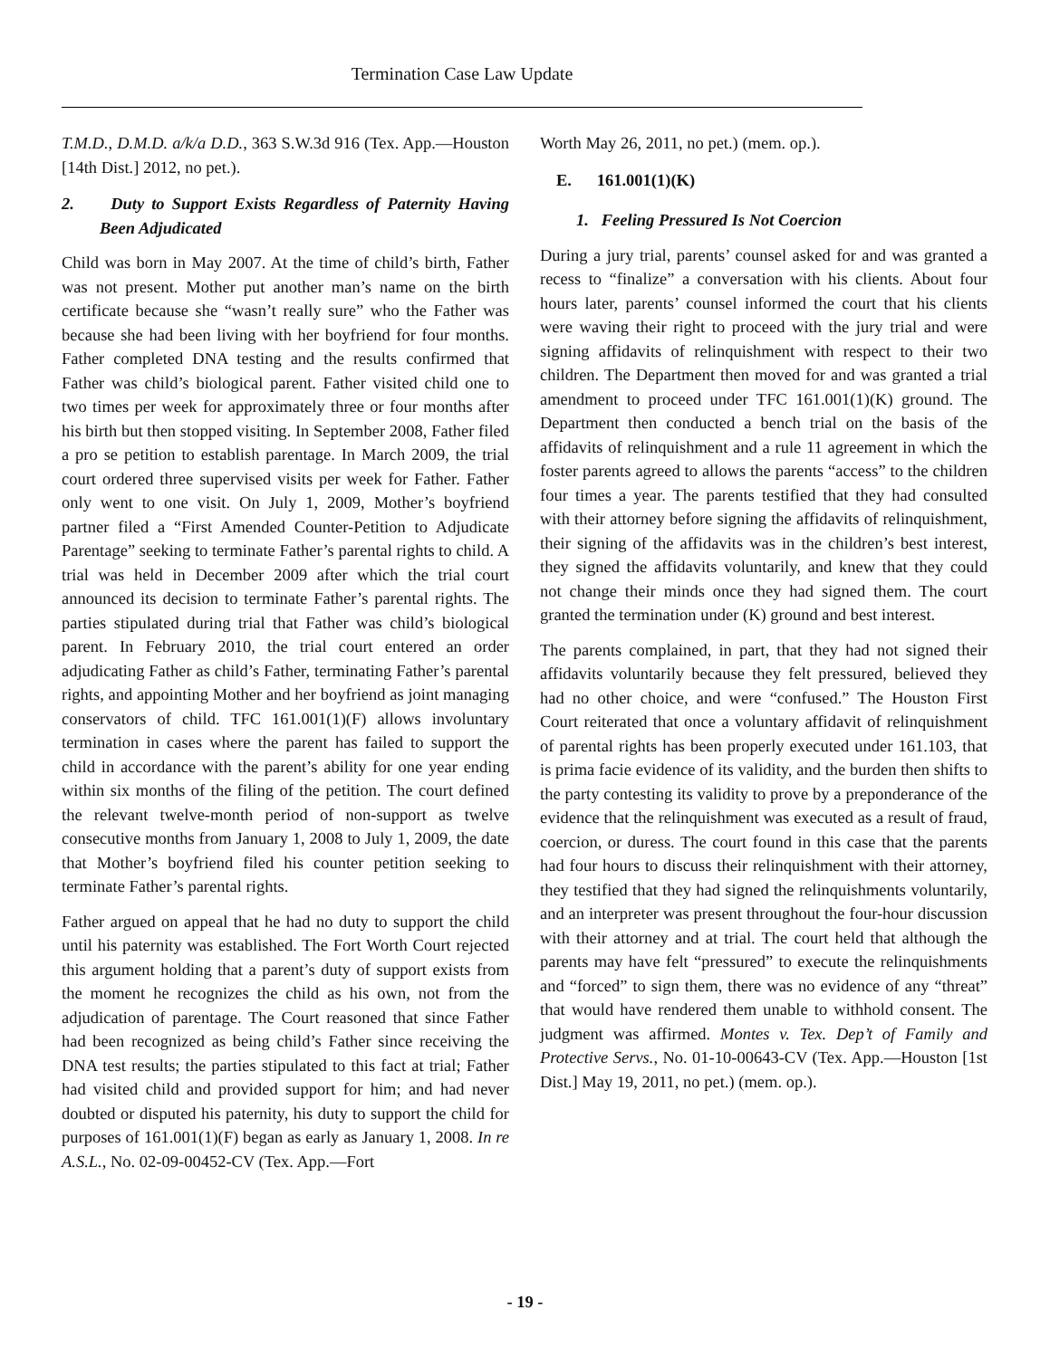Termination Case Law Update
T.M.D., D.M.D. a/k/a D.D., 363 S.W.3d 916 (Tex. App.—Houston [14th Dist.] 2012, no pet.).
2. Duty to Support Exists Regardless of Paternity Having Been Adjudicated
Child was born in May 2007. At the time of child’s birth, Father was not present. Mother put another man’s name on the birth certificate because she “wasn’t really sure” who the Father was because she had been living with her boyfriend for four months. Father completed DNA testing and the results confirmed that Father was child’s biological parent. Father visited child one to two times per week for approximately three or four months after his birth but then stopped visiting. In September 2008, Father filed a pro se petition to establish parentage. In March 2009, the trial court ordered three supervised visits per week for Father. Father only went to one visit. On July 1, 2009, Mother’s boyfriend partner filed a “First Amended Counter-Petition to Adjudicate Parentage” seeking to terminate Father’s parental rights to child. A trial was held in December 2009 after which the trial court announced its decision to terminate Father’s parental rights. The parties stipulated during trial that Father was child’s biological parent. In February 2010, the trial court entered an order adjudicating Father as child’s Father, terminating Father’s parental rights, and appointing Mother and her boyfriend as joint managing conservators of child. TFC 161.001(1)(F) allows involuntary termination in cases where the parent has failed to support the child in accordance with the parent’s ability for one year ending within six months of the filing of the petition. The court defined the relevant twelve-month period of non-support as twelve consecutive months from January 1, 2008 to July 1, 2009, the date that Mother’s boyfriend filed his counter petition seeking to terminate Father’s parental rights.
Father argued on appeal that he had no duty to support the child until his paternity was established. The Fort Worth Court rejected this argument holding that a parent’s duty of support exists from the moment he recognizes the child as his own, not from the adjudication of parentage. The Court reasoned that since Father had been recognized as being child’s Father since receiving the DNA test results; the parties stipulated to this fact at trial; Father had visited child and provided support for him; and had never doubted or disputed his paternity, his duty to support the child for purposes of 161.001(1)(F) began as early as January 1, 2008. In re A.S.L., No. 02-09-00452-CV (Tex. App.—Fort
Worth May 26, 2011, no pet.) (mem. op.).
E. 161.001(1)(K)
1. Feeling Pressured Is Not Coercion
During a jury trial, parents’ counsel asked for and was granted a recess to “finalize” a conversation with his clients. About four hours later, parents’ counsel informed the court that his clients were waving their right to proceed with the jury trial and were signing affidavits of relinquishment with respect to their two children. The Department then moved for and was granted a trial amendment to proceed under TFC 161.001(1)(K) ground. The Department then conducted a bench trial on the basis of the affidavits of relinquishment and a rule 11 agreement in which the foster parents agreed to allows the parents “access” to the children four times a year. The parents testified that they had consulted with their attorney before signing the affidavits of relinquishment, their signing of the affidavits was in the children’s best interest, they signed the affidavits voluntarily, and knew that they could not change their minds once they had signed them. The court granted the termination under (K) ground and best interest.
The parents complained, in part, that they had not signed their affidavits voluntarily because they felt pressured, believed they had no other choice, and were “confused.” The Houston First Court reiterated that once a voluntary affidavit of relinquishment of parental rights has been properly executed under 161.103, that is prima facie evidence of its validity, and the burden then shifts to the party contesting its validity to prove by a preponderance of the evidence that the relinquishment was executed as a result of fraud, coercion, or duress. The court found in this case that the parents had four hours to discuss their relinquishment with their attorney, they testified that they had signed the relinquishments voluntarily, and an interpreter was present throughout the four-hour discussion with their attorney and at trial. The court held that although the parents may have felt “pressured” to execute the relinquishments and “forced” to sign them, there was no evidence of any “threat” that would have rendered them unable to withhold consent. The judgment was affirmed. Montes v. Tex. Dep’t of Family and Protective Servs., No. 01-10-00643-CV (Tex. App.—Houston [1st Dist.] May 19, 2011, no pet.) (mem. op.).
- 19 -